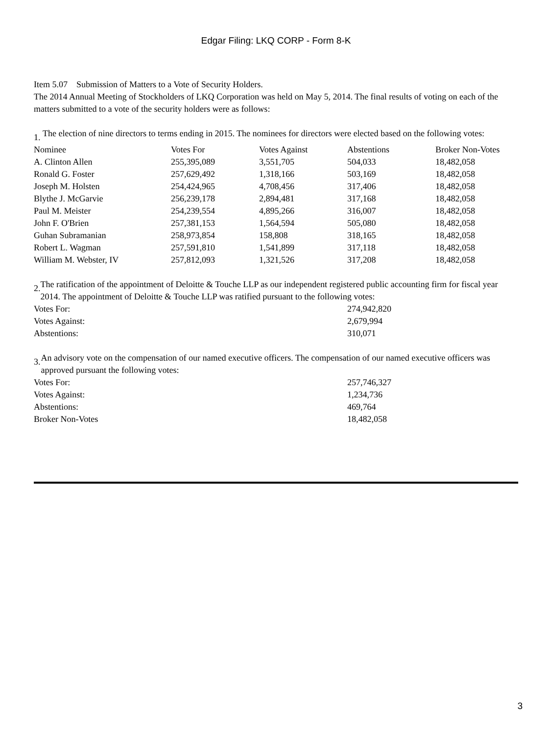Edgar Filing: LKQ CORP - Form 8-K
Item 5.07 Submission of Matters to a Vote of Security Holders.
The 2014 Annual Meeting of Stockholders of LKQ Corporation was held on May 5, 2014. The final results of voting on each of the matters submitted to a vote of the security holders were as follows:
1. The election of nine directors to terms ending in 2015. The nominees for directors were elected based on the following votes:
| Nominee | Votes For | Votes Against | Abstentions | Broker Non-Votes |
| --- | --- | --- | --- | --- |
| A. Clinton Allen | 255,395,089 | 3,551,705 | 504,033 | 18,482,058 |
| Ronald G. Foster | 257,629,492 | 1,318,166 | 503,169 | 18,482,058 |
| Joseph M. Holsten | 254,424,965 | 4,708,456 | 317,406 | 18,482,058 |
| Blythe J. McGarvie | 256,239,178 | 2,894,481 | 317,168 | 18,482,058 |
| Paul M. Meister | 254,239,554 | 4,895,266 | 316,007 | 18,482,058 |
| John F. O'Brien | 257,381,153 | 1,564,594 | 505,080 | 18,482,058 |
| Guhan Subramanian | 258,973,854 | 158,808 | 318,165 | 18,482,058 |
| Robert L. Wagman | 257,591,810 | 1,541,899 | 317,118 | 18,482,058 |
| William M. Webster, IV | 257,812,093 | 1,321,526 | 317,208 | 18,482,058 |
2. The ratification of the appointment of Deloitte & Touche LLP as our independent registered public accounting firm for fiscal year 2014. The appointment of Deloitte & Touche LLP was ratified pursuant to the following votes:
| Votes For: | 274,942,820 |
| Votes Against: | 2,679,994 |
| Abstentions: | 310,071 |
3. An advisory vote on the compensation of our named executive officers. The compensation of our named executive officers was approved pursuant the following votes:
| Votes For: | 257,746,327 |
| Votes Against: | 1,234,736 |
| Abstentions: | 469,764 |
| Broker Non-Votes | 18,482,058 |
3